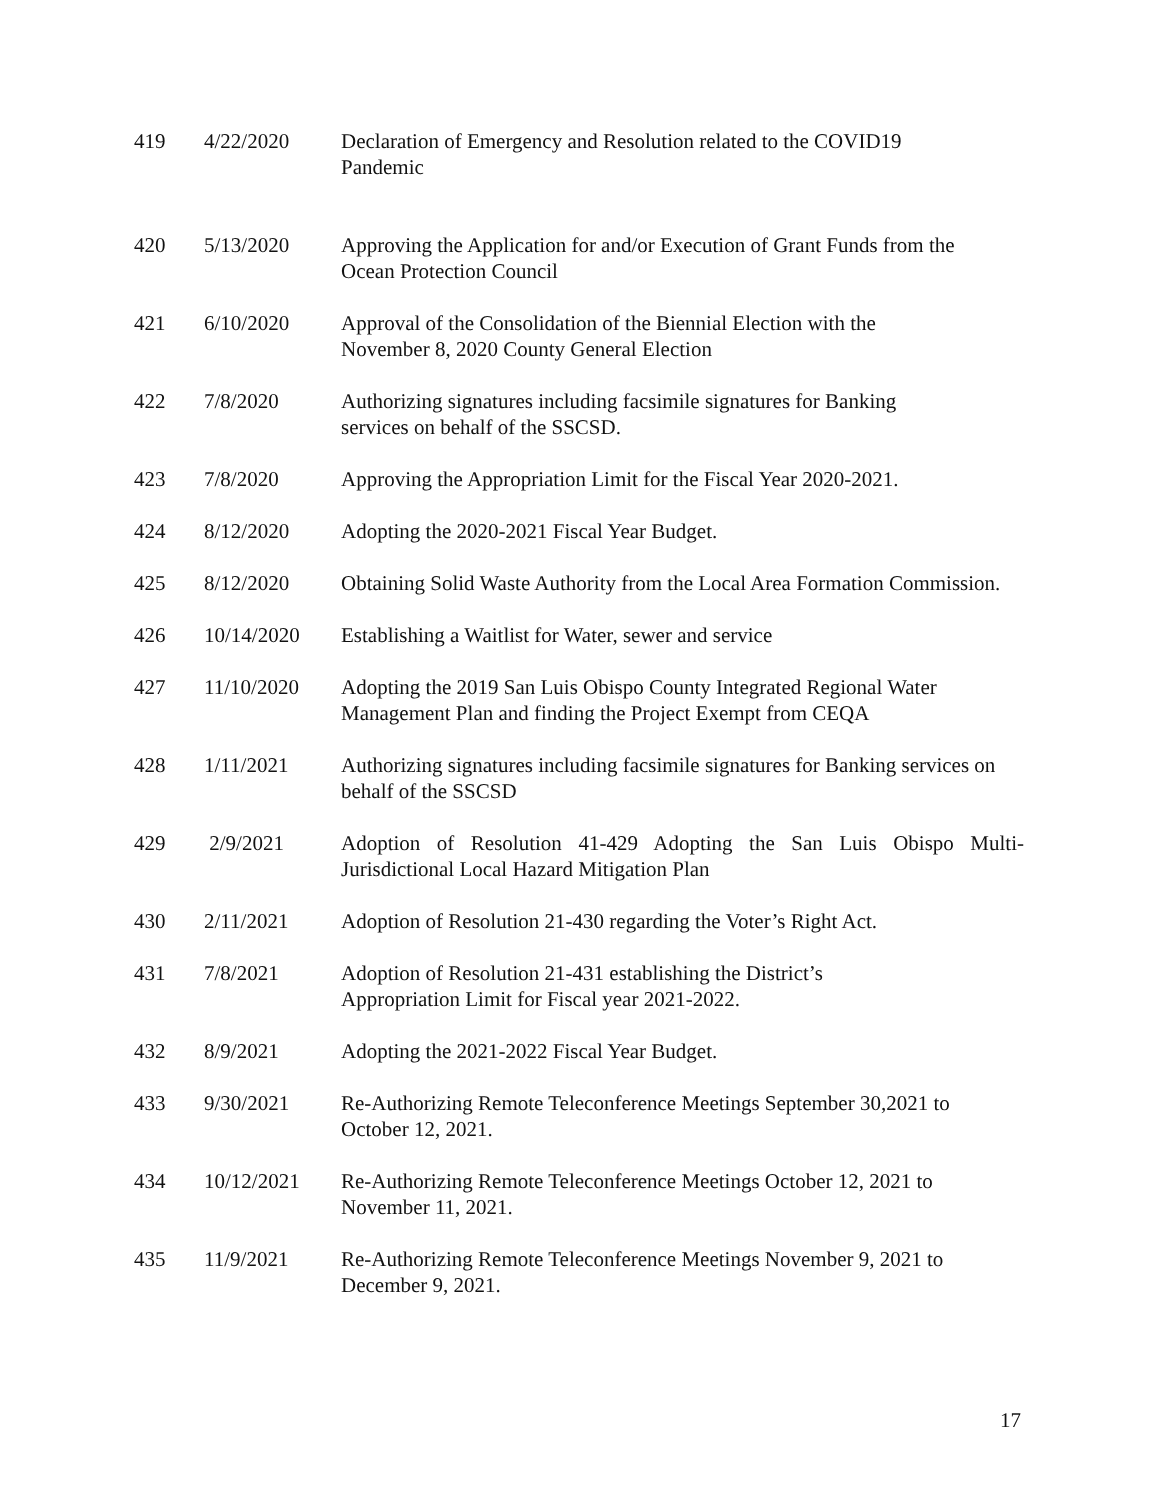| 419 | 4/22/2020 | Declaration of Emergency and Resolution related to the COVID19 Pandemic |
| 420 | 5/13/2020 | Approving the Application for and/or Execution of Grant Funds from the Ocean Protection Council |
| 421 | 6/10/2020 | Approval of the Consolidation of the Biennial Election with the November 8, 2020 County General Election |
| 422 | 7/8/2020 | Authorizing signatures including facsimile signatures for Banking services on behalf of the SSCSD. |
| 423 | 7/8/2020 | Approving the Appropriation Limit for the Fiscal Year 2020-2021. |
| 424 | 8/12/2020 | Adopting the 2020-2021 Fiscal Year Budget. |
| 425 | 8/12/2020 | Obtaining Solid Waste Authority from the Local Area Formation Commission. |
| 426 | 10/14/2020 | Establishing a Waitlist for Water, sewer and service |
| 427 | 11/10/2020 | Adopting the 2019 San Luis Obispo County Integrated Regional Water Management Plan and finding the Project Exempt from CEQA |
| 428 | 1/11/2021 | Authorizing signatures including facsimile signatures for Banking services on behalf of the SSCSD |
| 429 | 2/9/2021 | Adoption of Resolution 41-429 Adopting the San Luis Obispo Multi-Jurisdictional Local Hazard Mitigation Plan |
| 430 | 2/11/2021 | Adoption of Resolution 21-430 regarding the Voter’s Right Act. |
| 431 | 7/8/2021 | Adoption of Resolution 21-431 establishing the District’s Appropriation Limit for Fiscal year 2021-2022. |
| 432 | 8/9/2021 | Adopting the 2021-2022 Fiscal Year Budget. |
| 433 | 9/30/2021 | Re-Authorizing Remote Teleconference Meetings September 30,2021 to October 12, 2021. |
| 434 | 10/12/2021 | Re-Authorizing Remote Teleconference Meetings October 12, 2021 to November 11, 2021. |
| 435 | 11/9/2021 | Re-Authorizing Remote Teleconference Meetings November 9, 2021 to December 9, 2021. |
17